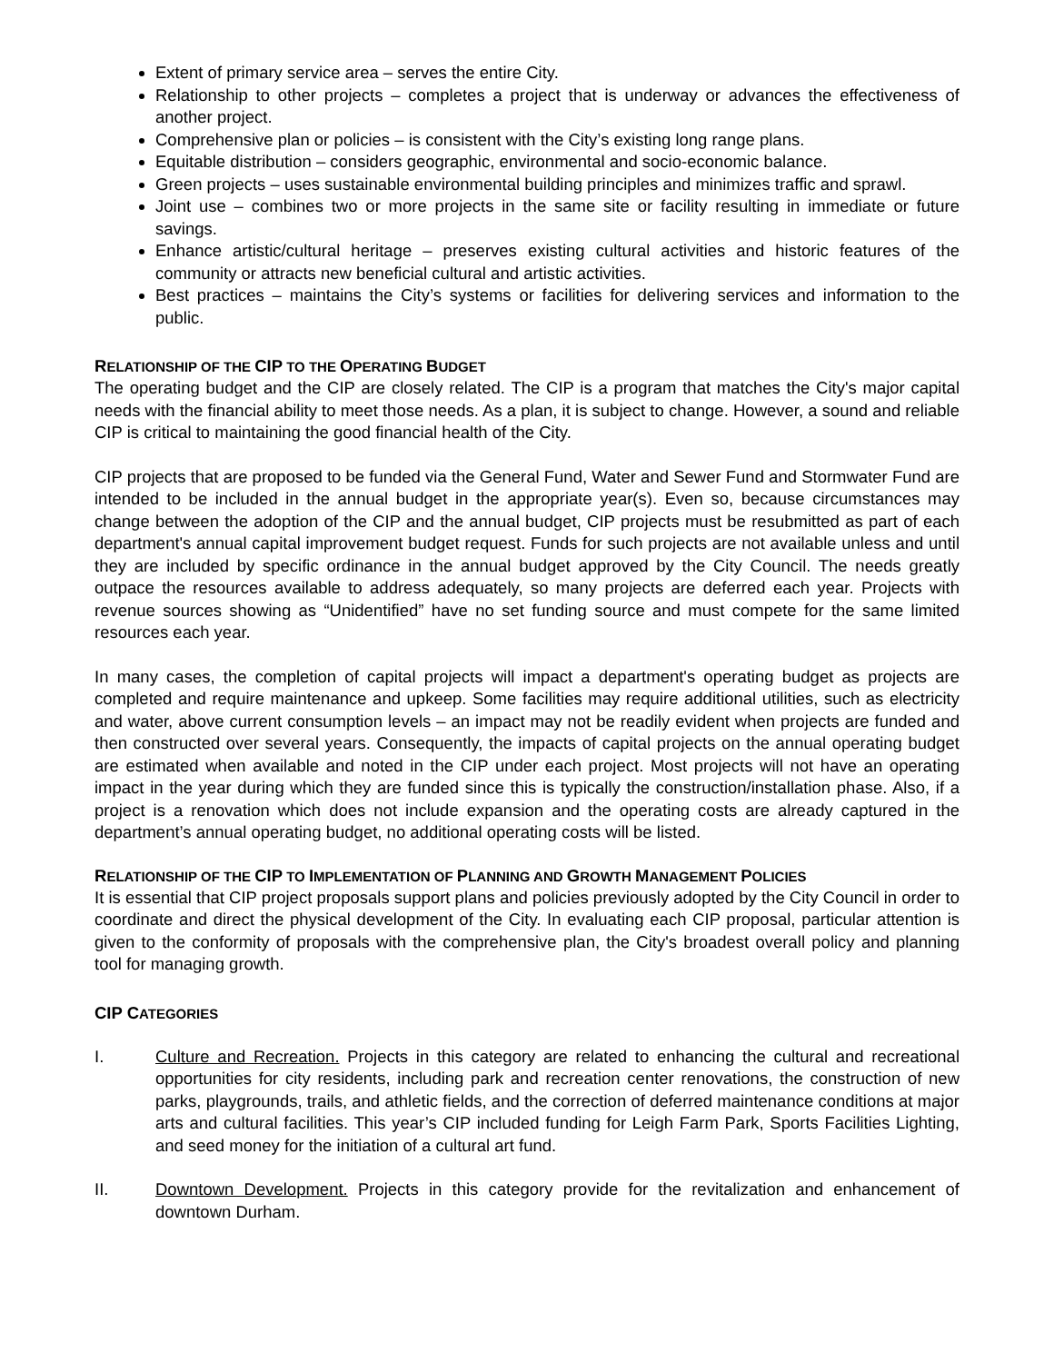Extent of primary service area – serves the entire City.
Relationship to other projects – completes a project that is underway or advances the effectiveness of another project.
Comprehensive plan or policies – is consistent with the City’s existing long range plans.
Equitable distribution – considers geographic, environmental and socio-economic balance.
Green projects – uses sustainable environmental building principles and minimizes traffic and sprawl.
Joint use – combines two or more projects in the same site or facility resulting in immediate or future savings.
Enhance artistic/cultural heritage – preserves existing cultural activities and historic features of the community or attracts new beneficial cultural and artistic activities.
Best practices – maintains the City’s systems or facilities for delivering services and information to the public.
RELATIONSHIP OF THE CIP TO THE OPERATING BUDGET
The operating budget and the CIP are closely related. The CIP is a program that matches the City's major capital needs with the financial ability to meet those needs. As a plan, it is subject to change. However, a sound and reliable CIP is critical to maintaining the good financial health of the City.
CIP projects that are proposed to be funded via the General Fund, Water and Sewer Fund and Stormwater Fund are intended to be included in the annual budget in the appropriate year(s). Even so, because circumstances may change between the adoption of the CIP and the annual budget, CIP projects must be resubmitted as part of each department's annual capital improvement budget request. Funds for such projects are not available unless and until they are included by specific ordinance in the annual budget approved by the City Council. The needs greatly outpace the resources available to address adequately, so many projects are deferred each year. Projects with revenue sources showing as “Unidentified” have no set funding source and must compete for the same limited resources each year.
In many cases, the completion of capital projects will impact a department's operating budget as projects are completed and require maintenance and upkeep. Some facilities may require additional utilities, such as electricity and water, above current consumption levels – an impact may not be readily evident when projects are funded and then constructed over several years. Consequently, the impacts of capital projects on the annual operating budget are estimated when available and noted in the CIP under each project. Most projects will not have an operating impact in the year during which they are funded since this is typically the construction/installation phase. Also, if a project is a renovation which does not include expansion and the operating costs are already captured in the department’s annual operating budget, no additional operating costs will be listed.
RELATIONSHIP OF THE CIP TO IMPLEMENTATION OF PLANNING AND GROWTH MANAGEMENT POLICIES
It is essential that CIP project proposals support plans and policies previously adopted by the City Council in order to coordinate and direct the physical development of the City. In evaluating each CIP proposal, particular attention is given to the conformity of proposals with the comprehensive plan, the City's broadest overall policy and planning tool for managing growth.
CIP CATEGORIES
I. Culture and Recreation. Projects in this category are related to enhancing the cultural and recreational opportunities for city residents, including park and recreation center renovations, the construction of new parks, playgrounds, trails, and athletic fields, and the correction of deferred maintenance conditions at major arts and cultural facilities. This year’s CIP included funding for Leigh Farm Park, Sports Facilities Lighting, and seed money for the initiation of a cultural art fund.
II. Downtown Development. Projects in this category provide for the revitalization and enhancement of downtown Durham.